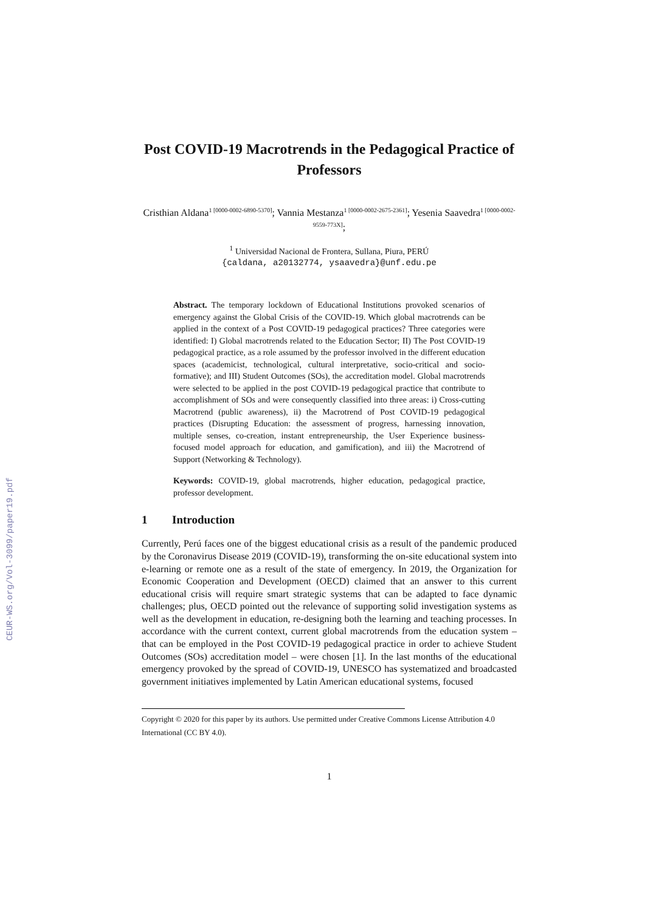CEUR-WS.org/Vol-3099/paper19.pdf
Post COVID-19 Macrotrends in the Pedagogical Practice of Professors
Cristhian Aldana<sup>1 [0000-0002-6890-5370]</sup>; Vannia Mestanza<sup>1 [0000-0002-2675-2361]</sup>; Yesenia Saavedra<sup>1 [0000-0002-9559-773X]</sup>;
<sup>1</sup> Universidad Nacional de Frontera, Sullana, Piura, PERÚ
{caldana, a20132774, ysaavedra}@unf.edu.pe
Abstract. The temporary lockdown of Educational Institutions provoked scenarios of emergency against the Global Crisis of the COVID-19. Which global macrotrends can be applied in the context of a Post COVID-19 pedagogical practices? Three categories were identified: I) Global macrotrends related to the Education Sector; II) The Post COVID-19 pedagogical practice, as a role assumed by the professor involved in the different education spaces (academicist, technological, cultural interpretative, socio-critical and socio-formative); and III) Student Outcomes (SOs), the accreditation model. Global macrotrends were selected to be applied in the post COVID-19 pedagogical practice that contribute to accomplishment of SOs and were consequently classified into three areas: i) Cross-cutting Macrotrend (public awareness), ii) the Macrotrend of Post COVID-19 pedagogical practices (Disrupting Education: the assessment of progress, harnessing innovation, multiple senses, co-creation, instant entrepreneurship, the User Experience business-focused model approach for education, and gamification), and iii) the Macrotrend of Support (Networking & Technology).
Keywords: COVID-19, global macrotrends, higher education, pedagogical practice, professor development.
1 Introduction
Currently, Perú faces one of the biggest educational crisis as a result of the pandemic produced by the Coronavirus Disease 2019 (COVID-19), transforming the on-site educational system into e-learning or remote one as a result of the state of emergency. In 2019, the Organization for Economic Cooperation and Development (OECD) claimed that an answer to this current educational crisis will require smart strategic systems that can be adapted to face dynamic challenges; plus, OECD pointed out the relevance of supporting solid investigation systems as well as the development in education, re-designing both the learning and teaching processes. In accordance with the current context, current global macrotrends from the education system – that can be employed in the Post COVID-19 pedagogical practice in order to achieve Student Outcomes (SOs) accreditation model – were chosen [1]. In the last months of the educational emergency provoked by the spread of COVID-19, UNESCO has systematized and broadcasted government initiatives implemented by Latin American educational systems, focused
Copyright © 2020 for this paper by its authors. Use permitted under Creative Commons License Attribution 4.0 International (CC BY 4.0).
1